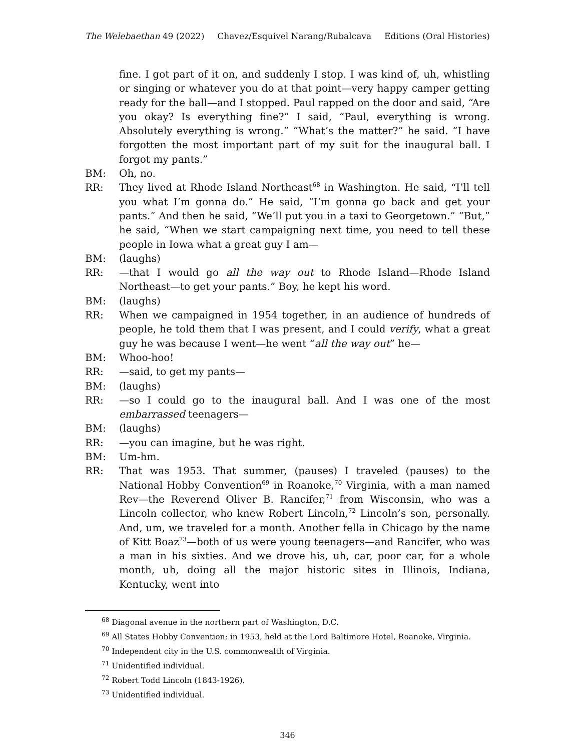The Welebaethan 49 (2022) Chavez/Esquivel Narang/Rubalcava Editions (Oral Histories)
fine. I got part of it on, and suddenly I stop. I was kind of, uh, whistling or singing or whatever you do at that point—very happy camper getting ready for the ball—and I stopped. Paul rapped on the door and said, “Are you okay? Is everything fine?” I said, “Paul, everything is wrong. Absolutely everything is wrong.” “What’s the matter?” he said. “I have forgotten the most important part of my suit for the inaugural ball. I forgot my pants.”
BM: Oh, no.
RR: They lived at Rhode Island Northeast<sup>68</sup> in Washington. He said, “I’ll tell you what I’m gonna do.” He said, “I’m gonna go back and get your pants.” And then he said, “We’ll put you in a taxi to Georgetown.” “But,” he said, “When we start campaigning next time, you need to tell these people in Iowa what a great guy I am—
BM: (laughs)
RR: —that I would go all the way out to Rhode Island—Rhode Island Northeast—to get your pants.” Boy, he kept his word.
BM: (laughs)
RR: When we campaigned in 1954 together, in an audience of hundreds of people, he told them that I was present, and I could verify, what a great guy he was because I went—he went “all the way out” he—
BM: Whoo-hoo!
RR: —said, to get my pants—
BM: (laughs)
RR: —so I could go to the inaugural ball. And I was one of the most embarrassed teenagers—
BM: (laughs)
RR: —you can imagine, but he was right.
BM: Um-hm.
RR: That was 1953. That summer, (pauses) I traveled (pauses) to the National Hobby Convention<sup>69</sup> in Roanoke,<sup>70</sup> Virginia, with a man named Rev—the Reverend Oliver B. Rancifer,<sup>71</sup> from Wisconsin, who was a Lincoln collector, who knew Robert Lincoln,<sup>72</sup> Lincoln’s son, personally. And, um, we traveled for a month. Another fella in Chicago by the name of Kitt Boaz<sup>73</sup>—both of us were young teenagers—and Rancifer, who was a man in his sixties. And we drove his, uh, car, poor car, for a whole month, uh, doing all the major historic sites in Illinois, Indiana, Kentucky, went into
<sup>68</sup> Diagonal avenue in the northern part of Washington, D.C.
<sup>69</sup> All States Hobby Convention; in 1953, held at the Lord Baltimore Hotel, Roanoke, Virginia.
<sup>70</sup> Independent city in the U.S. commonwealth of Virginia.
<sup>71</sup> Unidentified individual.
<sup>72</sup> Robert Todd Lincoln (1843-1926).
<sup>73</sup> Unidentified individual.
346